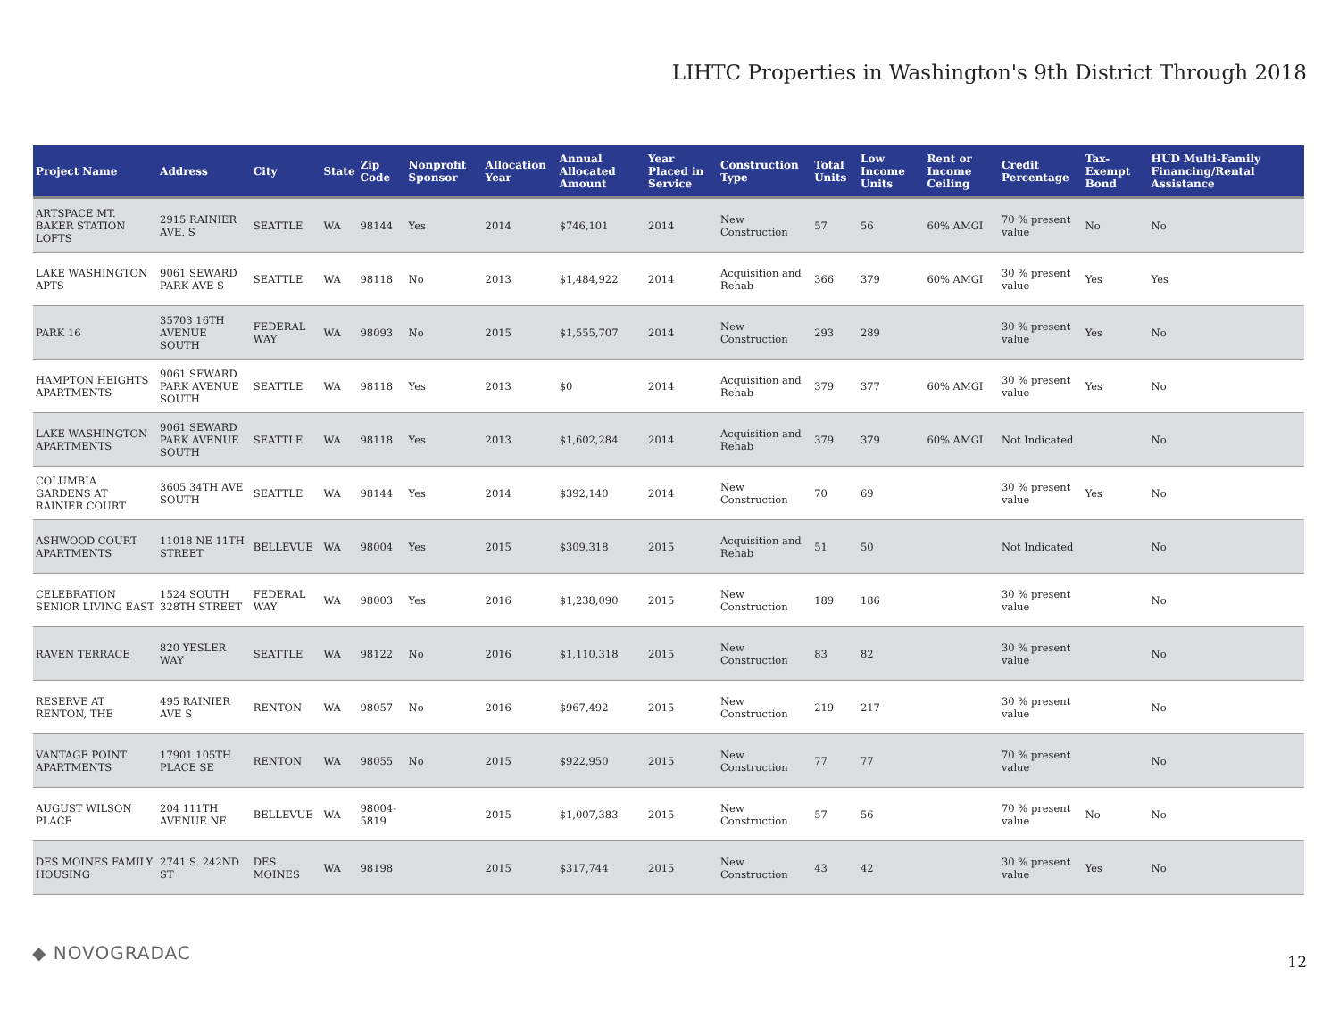LIHTC Properties in Washington's 9th District Through 2018
| Project Name | Address | City | State | Zip Code | Nonprofit Sponsor | Allocation Year | Annual Allocated Amount | Year Placed in Service | Construction Type | Total Units | Low Income Units | Rent or Income Ceiling | Credit Percentage | Tax-Exempt Bond | HUD Multi-Family Financing/Rental Assistance |
| --- | --- | --- | --- | --- | --- | --- | --- | --- | --- | --- | --- | --- | --- | --- | --- |
| ARTSPACE MT. BAKER STATION LOFTS | 2915 RAINIER AVE. S | SEATTLE | WA | 98144 | Yes | 2014 | $746,101 | 2014 | New Construction | 57 | 56 | 60% AMGI | 70 % present value | No | No |
| LAKE WASHINGTON APTS | 9061 SEWARD PARK AVE S | SEATTLE | WA | 98118 | No | 2013 | $1,484,922 | 2014 | Acquisition and Rehab | 366 | 379 | 60% AMGI | 30 % present value | Yes | Yes |
| PARK 16 | 35703 16TH AVENUE SOUTH | FEDERAL WAY | WA | 98093 | No | 2015 | $1,555,707 | 2014 | New Construction | 293 | 289 | | 30 % present value | Yes | No |
| HAMPTON HEIGHTS APARTMENTS | 9061 SEWARD PARK AVENUE SOUTH | SEATTLE | WA | 98118 | Yes | 2013 | $0 | 2014 | Acquisition and Rehab | 379 | 377 | 60% AMGI | 30 % present value | Yes | No |
| LAKE WASHINGTON APARTMENTS | 9061 SEWARD PARK AVENUE SOUTH | SEATTLE | WA | 98118 | Yes | 2013 | $1,602,284 | 2014 | Acquisition and Rehab | 379 | 379 | 60% AMGI | Not Indicated | | No |
| COLUMBIA GARDENS AT RAINIER COURT | 3605 34TH AVE SOUTH | SEATTLE | WA | 98144 | Yes | 2014 | $392,140 | 2014 | New Construction | 70 | 69 | | 30 % present value | Yes | No |
| ASHWOOD COURT APARTMENTS | 11018 NE 11TH STREET | BELLEVUE | WA | 98004 | Yes | 2015 | $309,318 | 2015 | Acquisition and Rehab | 51 | 50 | | Not Indicated | | No |
| CELEBRATION SENIOR LIVING EAST | 1524 SOUTH 328TH STREET | FEDERAL WAY | WA | 98003 | Yes | 2016 | $1,238,090 | 2015 | New Construction | 189 | 186 | | 30 % present value | | No |
| RAVEN TERRACE | 820 YESLER WAY | SEATTLE | WA | 98122 | No | 2016 | $1,110,318 | 2015 | New Construction | 83 | 82 | | 30 % present value | | No |
| RESERVE AT RENTON, THE | 495 RAINIER AVE S | RENTON | WA | 98057 | No | 2016 | $967,492 | 2015 | New Construction | 219 | 217 | | 30 % present value | | No |
| VANTAGE POINT APARTMENTS | 17901 105TH PLACE SE | RENTON | WA | 98055 | No | 2015 | $922,950 | 2015 | New Construction | 77 | 77 | | 70 % present value | | No |
| AUGUST WILSON PLACE | 204 111TH AVENUE NE | BELLEVUE | WA | 98004-5819 | | 2015 | $1,007,383 | 2015 | New Construction | 57 | 56 | | 70 % present value | No | No |
| DES MOINES FAMILY HOUSING | 2741 S. 242ND ST | DES MOINES | WA | 98198 | | 2015 | $317,744 | 2015 | New Construction | 43 | 42 | | 30 % present value | Yes | No |
◆ NOVOGRADAC 12